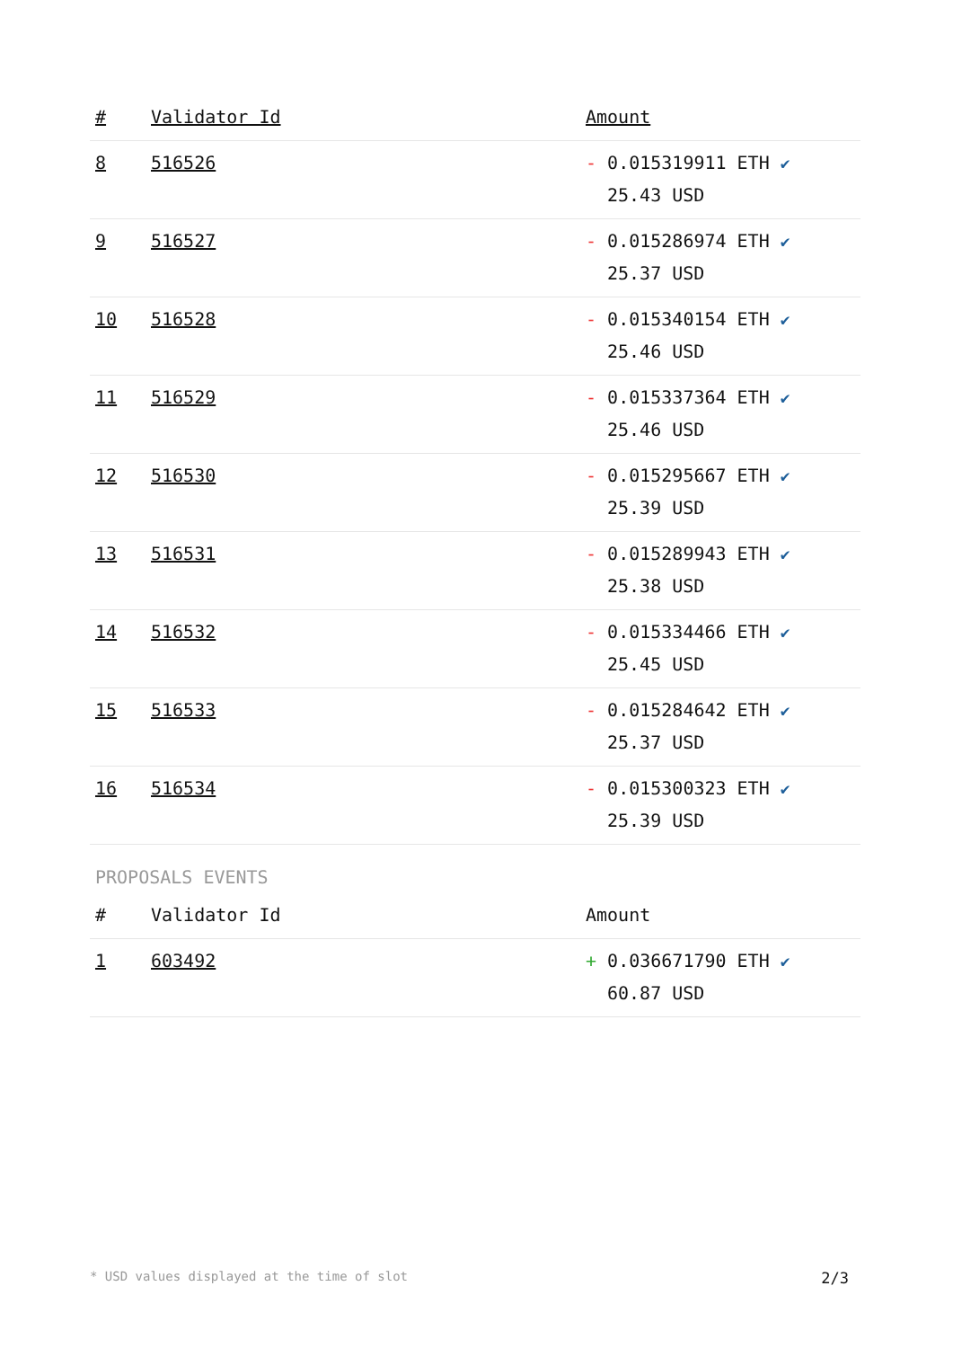| # | Validator Id | Amount |
| --- | --- | --- |
| 8 | 516526 | - 0.015319911 ETH ✔ 25.43 USD |
| 9 | 516527 | - 0.015286974 ETH ✔ 25.37 USD |
| 10 | 516528 | - 0.015340154 ETH ✔ 25.46 USD |
| 11 | 516529 | - 0.015337364 ETH ✔ 25.46 USD |
| 12 | 516530 | - 0.015295667 ETH ✔ 25.39 USD |
| 13 | 516531 | - 0.015289943 ETH ✔ 25.38 USD |
| 14 | 516532 | - 0.015334466 ETH ✔ 25.45 USD |
| 15 | 516533 | - 0.015284642 ETH ✔ 25.37 USD |
| 16 | 516534 | - 0.015300323 ETH ✔ 25.39 USD |
PROPOSALS EVENTS
| # | Validator Id | Amount |
| --- | --- | --- |
| 1 | 603492 | + 0.036671790 ETH ✔ 60.87 USD |
* USD values displayed at the time of slot 2/3